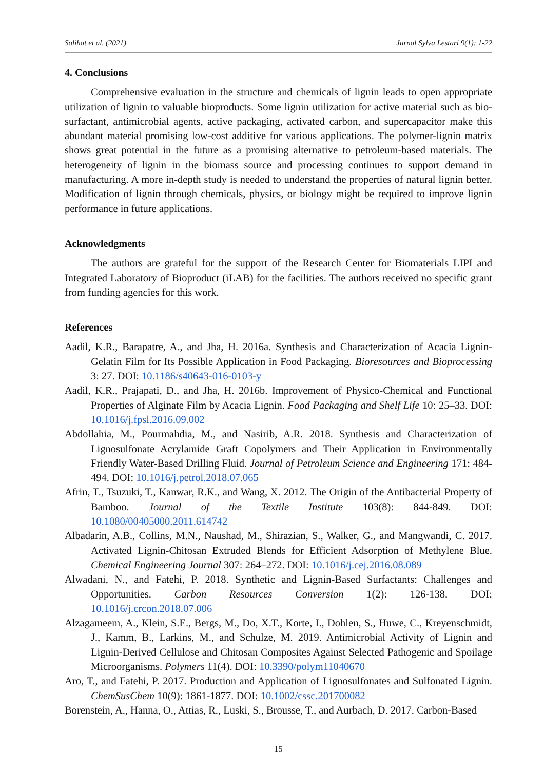Solihat et al. (2021) Jurnal Sylva Lestari 9(1): 1-22
4. Conclusions
Comprehensive evaluation in the structure and chemicals of lignin leads to open appropriate utilization of lignin to valuable bioproducts. Some lignin utilization for active material such as bio-surfactant, antimicrobial agents, active packaging, activated carbon, and supercapacitor make this abundant material promising low-cost additive for various applications. The polymer-lignin matrix shows great potential in the future as a promising alternative to petroleum-based materials. The heterogeneity of lignin in the biomass source and processing continues to support demand in manufacturing. A more in-depth study is needed to understand the properties of natural lignin better. Modification of lignin through chemicals, physics, or biology might be required to improve lignin performance in future applications.
Acknowledgments
The authors are grateful for the support of the Research Center for Biomaterials LIPI and Integrated Laboratory of Bioproduct (iLAB) for the facilities. The authors received no specific grant from funding agencies for this work.
References
Aadil, K.R., Barapatre, A., and Jha, H. 2016a. Synthesis and Characterization of Acacia Lignin-Gelatin Film for Its Possible Application in Food Packaging. Bioresources and Bioprocessing 3: 27. DOI: 10.1186/s40643-016-0103-y
Aadil, K.R., Prajapati, D., and Jha, H. 2016b. Improvement of Physico-Chemical and Functional Properties of Alginate Film by Acacia Lignin. Food Packaging and Shelf Life 10: 25–33. DOI: 10.1016/j.fpsl.2016.09.002
Abdollahia, M., Pourmahdia, M., and Nasirib, A.R. 2018. Synthesis and Characterization of Lignosulfonate Acrylamide Graft Copolymers and Their Application in Environmentally Friendly Water-Based Drilling Fluid. Journal of Petroleum Science and Engineering 171: 484-494. DOI: 10.1016/j.petrol.2018.07.065
Afrin, T., Tsuzuki, T., Kanwar, R.K., and Wang, X. 2012. The Origin of the Antibacterial Property of Bamboo. Journal of the Textile Institute 103(8): 844-849. DOI: 10.1080/00405000.2011.614742
Albadarin, A.B., Collins, M.N., Naushad, M., Shirazian, S., Walker, G., and Mangwandi, C. 2017. Activated Lignin-Chitosan Extruded Blends for Efficient Adsorption of Methylene Blue. Chemical Engineering Journal 307: 264–272. DOI: 10.1016/j.cej.2016.08.089
Alwadani, N., and Fatehi, P. 2018. Synthetic and Lignin-Based Surfactants: Challenges and Opportunities. Carbon Resources Conversion 1(2): 126-138. DOI: 10.1016/j.crcon.2018.07.006
Alzagameem, A., Klein, S.E., Bergs, M., Do, X.T., Korte, I., Dohlen, S., Huwe, C., Kreyenschmidt, J., Kamm, B., Larkins, M., and Schulze, M. 2019. Antimicrobial Activity of Lignin and Lignin-Derived Cellulose and Chitosan Composites Against Selected Pathogenic and Spoilage Microorganisms. Polymers 11(4). DOI: 10.3390/polym11040670
Aro, T., and Fatehi, P. 2017. Production and Application of Lignosulfonates and Sulfonated Lignin. ChemSusChem 10(9): 1861-1877. DOI: 10.1002/cssc.201700082
Borenstein, A., Hanna, O., Attias, R., Luski, S., Brousse, T., and Aurbach, D. 2017. Carbon-Based
15